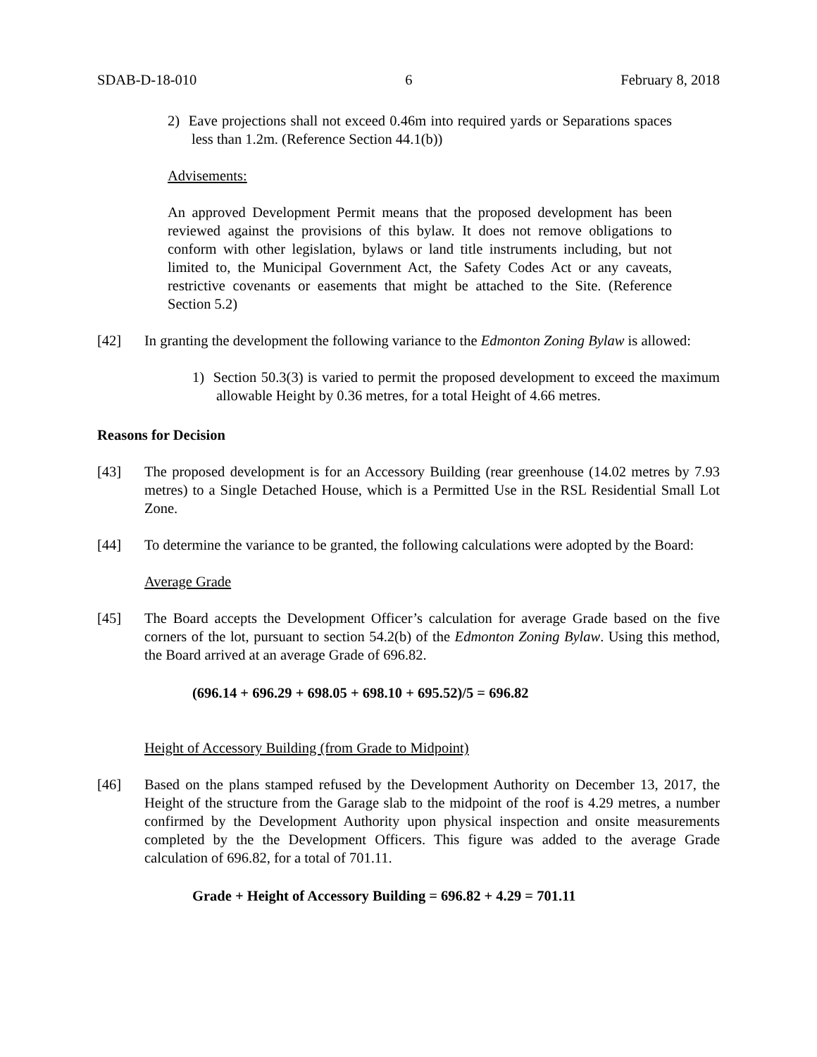SDAB-D-18-010 6 February 8, 2018
2) Eave projections shall not exceed 0.46m into required yards or Separations spaces less than 1.2m. (Reference Section 44.1(b))
Advisements:
An approved Development Permit means that the proposed development has been reviewed against the provisions of this bylaw. It does not remove obligations to conform with other legislation, bylaws or land title instruments including, but not limited to, the Municipal Government Act, the Safety Codes Act or any caveats, restrictive covenants or easements that might be attached to the Site. (Reference Section 5.2)
[42] In granting the development the following variance to the Edmonton Zoning Bylaw is allowed:
1) Section 50.3(3) is varied to permit the proposed development to exceed the maximum allowable Height by 0.36 metres, for a total Height of 4.66 metres.
Reasons for Decision
[43] The proposed development is for an Accessory Building (rear greenhouse (14.02 metres by 7.93 metres) to a Single Detached House, which is a Permitted Use in the RSL Residential Small Lot Zone.
[44] To determine the variance to be granted, the following calculations were adopted by the Board:
Average Grade
[45] The Board accepts the Development Officer’s calculation for average Grade based on the five corners of the lot, pursuant to section 54.2(b) of the Edmonton Zoning Bylaw. Using this method, the Board arrived at an average Grade of 696.82.
(696.14 + 696.29 + 698.05 + 698.10 + 695.52)/5 = 696.82
Height of Accessory Building (from Grade to Midpoint)
[46] Based on the plans stamped refused by the Development Authority on December 13, 2017, the Height of the structure from the Garage slab to the midpoint of the roof is 4.29 metres, a number confirmed by the Development Authority upon physical inspection and onsite measurements completed by the the Development Officers. This figure was added to the average Grade calculation of 696.82, for a total of 701.11.
Grade + Height of Accessory Building = 696.82 + 4.29 = 701.11